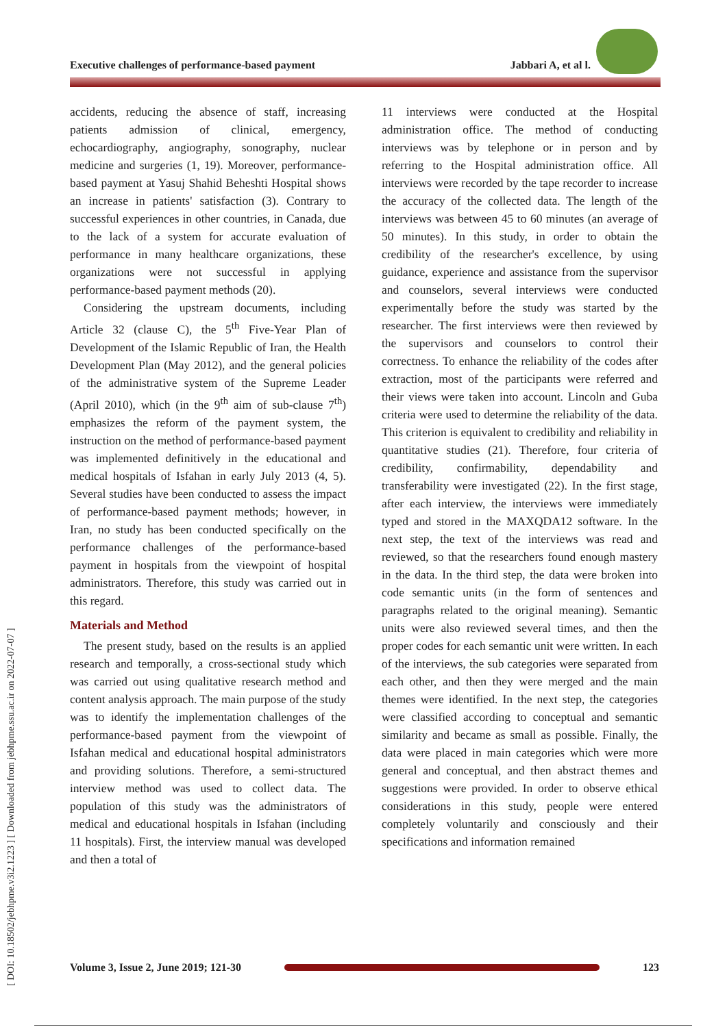Executive challenges of performance-based payment Jabbari A, et al l.
[ DOI: 10.18502/jebhpme.v3i2.1223 ] [ Downloaded from jebhpme.ssu.ac.ir on 2022-07-07 ]
accidents, reducing the absence of staff, increasing patients admission of clinical, emergency, echocardiography, angiography, sonography, nuclear medicine and surgeries (1, 19). Moreover, performance-based payment at Yasuj Shahid Beheshti Hospital shows an increase in patients' satisfaction (3). Contrary to successful experiences in other countries, in Canada, due to the lack of a system for accurate evaluation of performance in many healthcare organizations, these organizations were not successful in applying performance-based payment methods (20).
Considering the upstream documents, including Article 32 (clause C), the 5<sup>th</sup> Five-Year Plan of Development of the Islamic Republic of Iran, the Health Development Plan (May 2012), and the general policies of the administrative system of the Supreme Leader (April 2010), which (in the 9<sup>th</sup> aim of sub-clause 7<sup>th</sup>) emphasizes the reform of the payment system, the instruction on the method of performance-based payment was implemented definitively in the educational and medical hospitals of Isfahan in early July 2013 (4, 5). Several studies have been conducted to assess the impact of performance-based payment methods; however, in Iran, no study has been conducted specifically on the performance challenges of the performance-based payment in hospitals from the viewpoint of hospital administrators. Therefore, this study was carried out in this regard.
Materials and Method
The present study, based on the results is an applied research and temporally, a cross-sectional study which was carried out using qualitative research method and content analysis approach. The main purpose of the study was to identify the implementation challenges of the performance-based payment from the viewpoint of Isfahan medical and educational hospital administrators and providing solutions. Therefore, a semi-structured interview method was used to collect data. The population of this study was the administrators of medical and educational hospitals in Isfahan (including 11 hospitals). First, the interview manual was developed and then a total of
11 interviews were conducted at the Hospital administration office. The method of conducting interviews was by telephone or in person and by referring to the Hospital administration office. All interviews were recorded by the tape recorder to increase the accuracy of the collected data. The length of the interviews was between 45 to 60 minutes (an average of 50 minutes). In this study, in order to obtain the credibility of the researcher's excellence, by using guidance, experience and assistance from the supervisor and counselors, several interviews were conducted experimentally before the study was started by the researcher. The first interviews were then reviewed by the supervisors and counselors to control their correctness. To enhance the reliability of the codes after extraction, most of the participants were referred and their views were taken into account. Lincoln and Guba criteria were used to determine the reliability of the data. This criterion is equivalent to credibility and reliability in quantitative studies (21). Therefore, four criteria of credibility, confirmability, dependability and transferability were investigated (22). In the first stage, after each interview, the interviews were immediately typed and stored in the MAXQDA12 software. In the next step, the text of the interviews was read and reviewed, so that the researchers found enough mastery in the data. In the third step, the data were broken into code semantic units (in the form of sentences and paragraphs related to the original meaning). Semantic units were also reviewed several times, and then the proper codes for each semantic unit were written. In each of the interviews, the sub categories were separated from each other, and then they were merged and the main themes were identified. In the next step, the categories were classified according to conceptual and semantic similarity and became as small as possible. Finally, the data were placed in main categories which were more general and conceptual, and then abstract themes and suggestions were provided. In order to observe ethical considerations in this study, people were entered completely voluntarily and consciously and their specifications and information remained
Volume 3, Issue 2, June 2019; 121-30
123